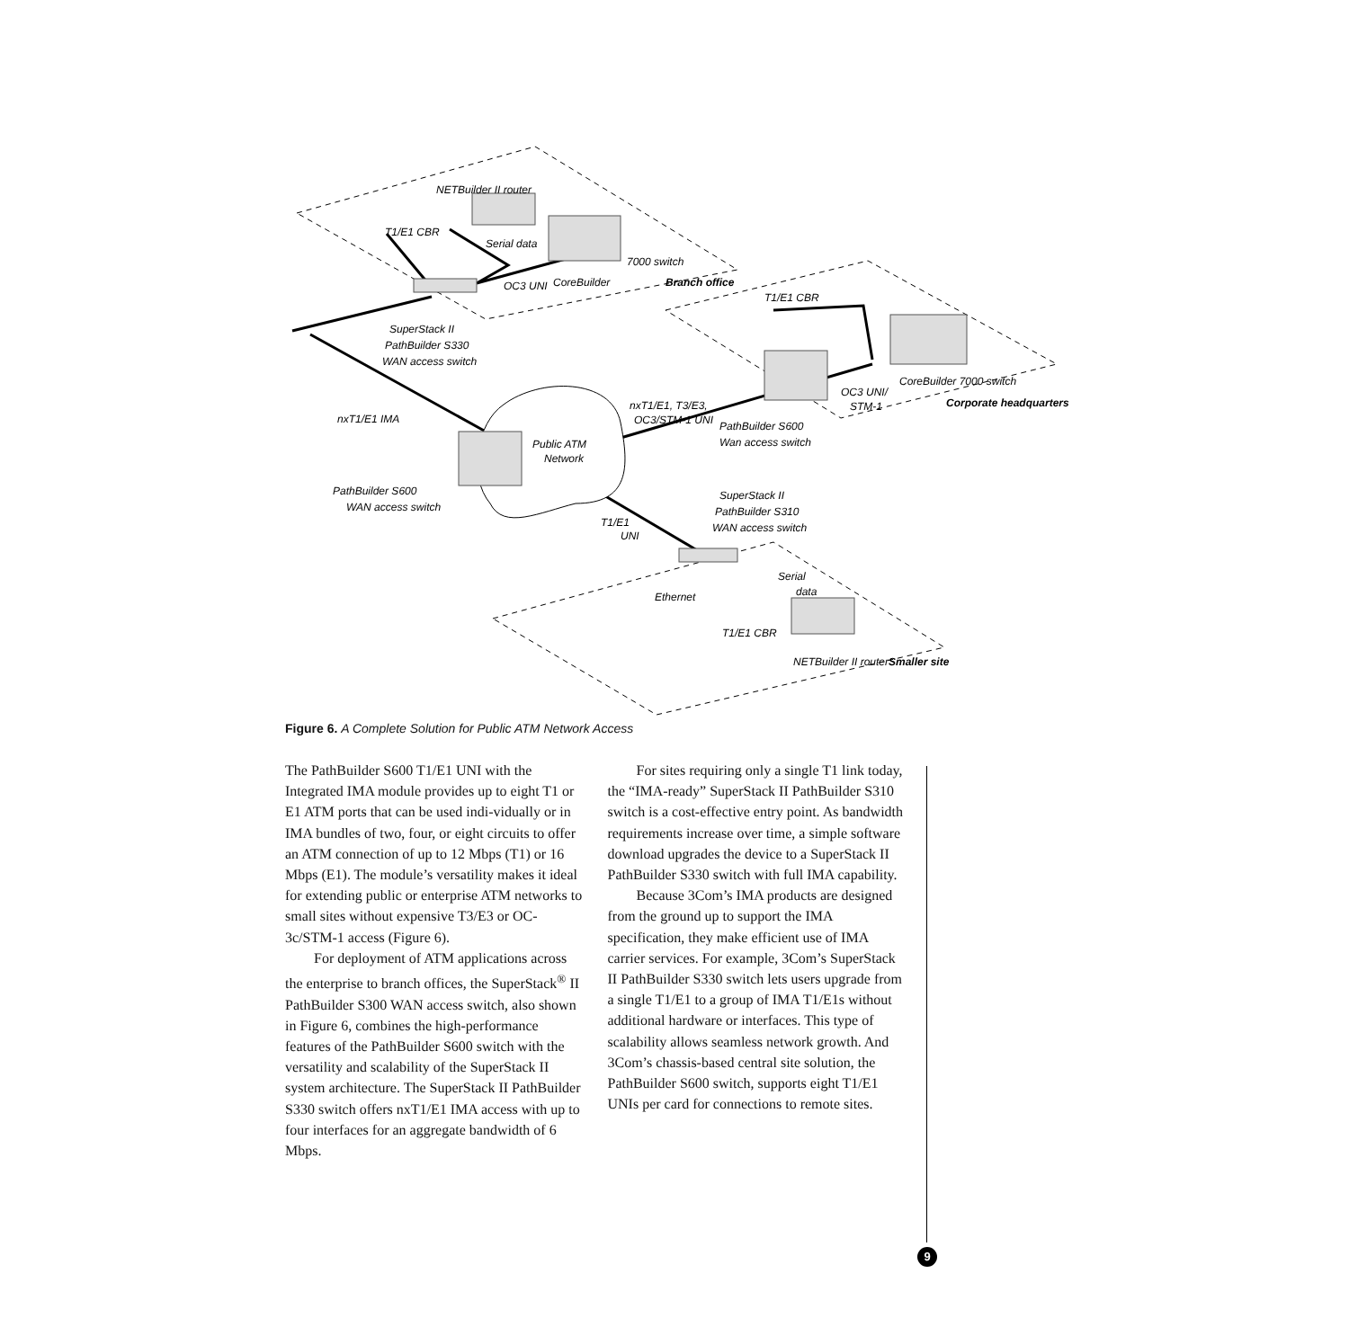NETBuilder II router
T1/E1 CBR
Serial data
7000 switch
CoreBuilder
OC3 UNI
Branch office
SuperStack II
PathBuilder S330
WAN access switch
nxT1/E1 IMA
Public ATM
Network
PathBuilder S600
WAN access switch
nxT1/E1, T3/E3,
OC3/STM-1 UNI
T1/E1 CBR
OC3 UNI/
STM-1
CoreBuilder 7000 switch
Corporate headquarters
PathBuilder S600
Wan access switch
SuperStack II
PathBuilder S310
WAN access switch
T1/E1
UNI
Serial
data
Ethernet
T1/E1 CBR
NETBuilder II router
Smaller site
Figure 6. A Complete Solution for Public ATM Network Access
The PathBuilder S600 T1/E1 UNI with the Integrated IMA module provides up to eight T1 or E1 ATM ports that can be used indi-vidually or in IMA bundles of two, four, or eight circuits to offer an ATM connection of up to 12 Mbps (T1) or 16 Mbps (E1). The module’s versatility makes it ideal for extending public or enterprise ATM networks to small sites without expensive T3/E3 or OC-3c/STM-1 access (Figure 6).
For deployment of ATM applications across the enterprise to branch offices, the SuperStack<sup>®</sup> II PathBuilder S300 WAN access switch, also shown in Figure 6, combines the high-performance features of the PathBuilder S600 switch with the versatility and scalability of the SuperStack II system architecture. The SuperStack II PathBuilder S330 switch offers nxT1/E1 IMA access with up to four interfaces for an aggregate bandwidth of 6 Mbps.
For sites requiring only a single T1 link today, the “IMA-ready” SuperStack II PathBuilder S310 switch is a cost-effective entry point. As bandwidth requirements increase over time, a simple software download upgrades the device to a SuperStack II PathBuilder S330 switch with full IMA capability.
Because 3Com’s IMA products are designed from the ground up to support the IMA specification, they make efficient use of IMA carrier services. For example, 3Com’s SuperStack II PathBuilder S330 switch lets users upgrade from a single T1/E1 to a group of IMA T1/E1s without additional hardware or interfaces. This type of scalability allows seamless network growth. And 3Com’s chassis-based central site solution, the PathBuilder S600 switch, supports eight T1/E1 UNIs per card for connections to remote sites.
9